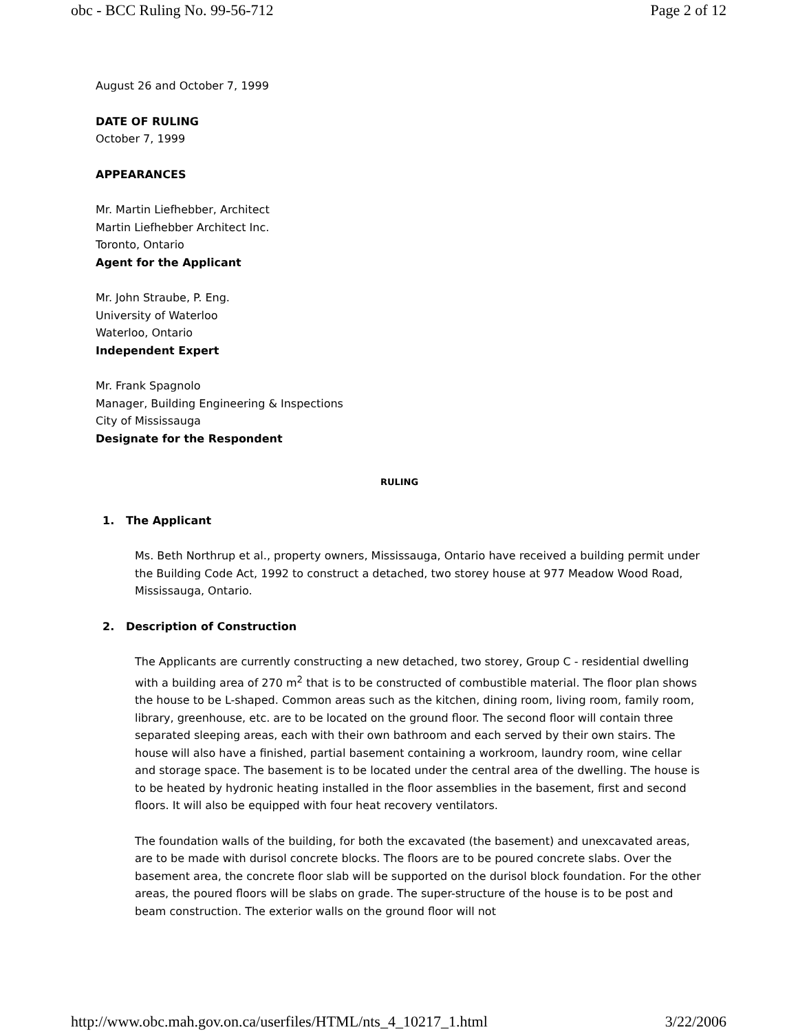obc - BCC Ruling No. 99-56-712 Page 2 of 12
August 26 and October 7, 1999
DATE OF RULING
October 7, 1999
APPEARANCES
Mr. Martin Liefhebber, Architect
Martin Liefhebber Architect Inc.
Toronto, Ontario
Agent for the Applicant
Mr. John Straube, P. Eng.
University of Waterloo
Waterloo, Ontario
Independent Expert
Mr. Frank Spagnolo
Manager, Building Engineering & Inspections
City of Mississauga
Designate for the Respondent
RULING
1. The Applicant
Ms. Beth Northrup et al., property owners, Mississauga, Ontario have received a building permit under the Building Code Act, 1992 to construct a detached, two storey house at 977 Meadow Wood Road, Mississauga, Ontario.
2. Description of Construction
The Applicants are currently constructing a new detached, two storey, Group C - residential dwelling with a building area of 270 m<sup>2</sup> that is to be constructed of combustible material. The floor plan shows the house to be L-shaped. Common areas such as the kitchen, dining room, living room, family room, library, greenhouse, etc. are to be located on the ground floor. The second floor will contain three separated sleeping areas, each with their own bathroom and each served by their own stairs. The house will also have a finished, partial basement containing a workroom, laundry room, wine cellar and storage space. The basement is to be located under the central area of the dwelling. The house is to be heated by hydronic heating installed in the floor assemblies in the basement, first and second floors. It will also be equipped with four heat recovery ventilators.
The foundation walls of the building, for both the excavated (the basement) and unexcavated areas, are to be made with durisol concrete blocks. The floors are to be poured concrete slabs. Over the basement area, the concrete floor slab will be supported on the durisol block foundation. For the other areas, the poured floors will be slabs on grade. The super-structure of the house is to be post and beam construction. The exterior walls on the ground floor will not
http://www.obc.mah.gov.on.ca/userfiles/HTML/nts_4_10217_1.html 3/22/2006